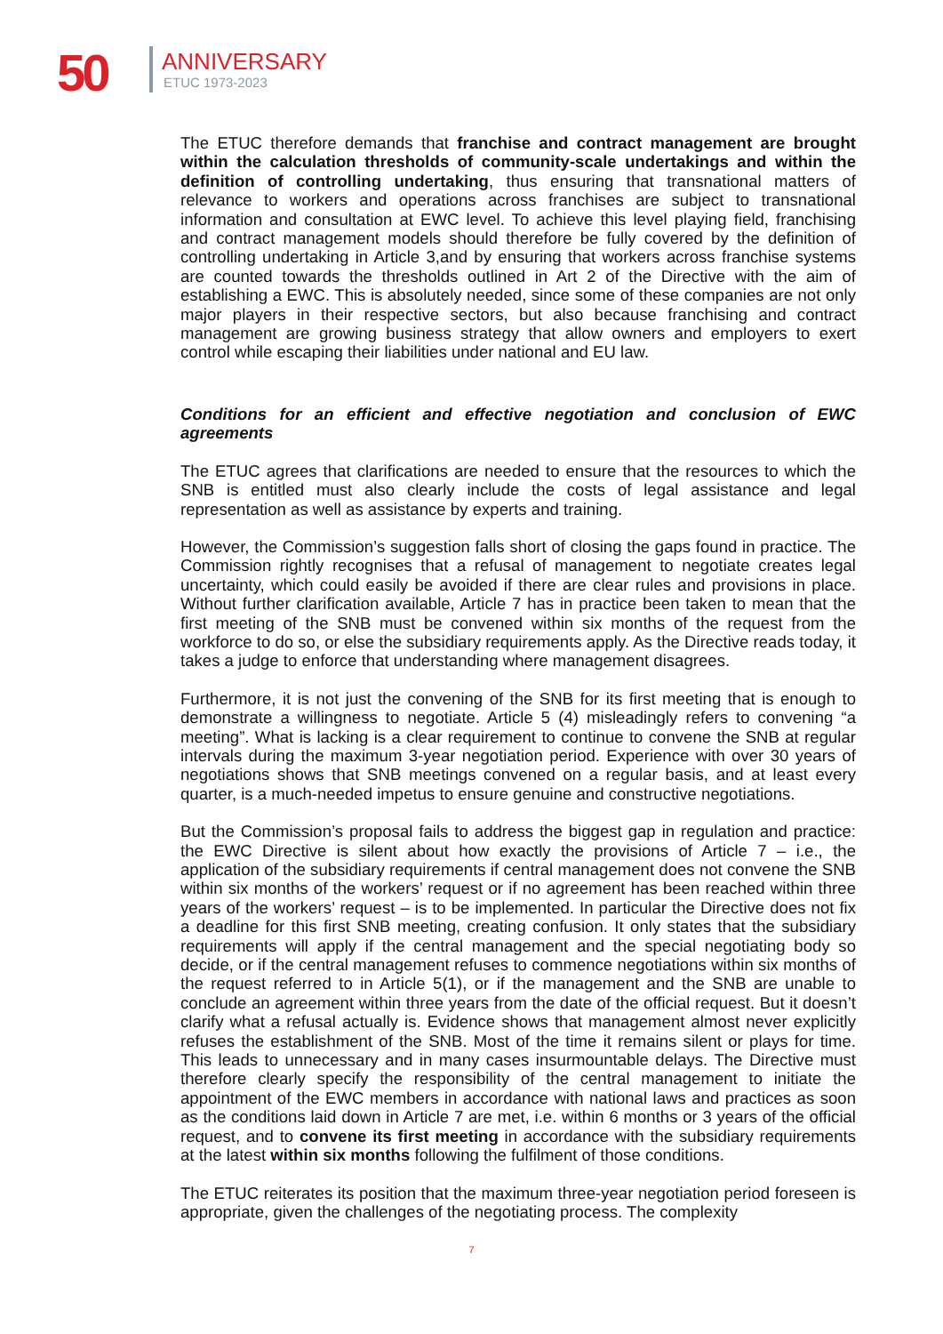50 ANNIVERSARY
ETUC 1973-2023
The ETUC therefore demands that franchise and contract management are brought within the calculation thresholds of community-scale undertakings and within the definition of controlling undertaking, thus ensuring that transnational matters of relevance to workers and operations across franchises are subject to transnational information and consultation at EWC level. To achieve this level playing field, franchising and contract management models should therefore be fully covered by the definition of controlling undertaking in Article 3,and by ensuring that workers across franchise systems are counted towards the thresholds outlined in Art 2 of the Directive with the aim of establishing a EWC. This is absolutely needed, since some of these companies are not only major players in their respective sectors, but also because franchising and contract management are growing business strategy that allow owners and employers to exert control while escaping their liabilities under national and EU law.
Conditions for an efficient and effective negotiation and conclusion of EWC agreements
The ETUC agrees that clarifications are needed to ensure that the resources to which the SNB is entitled must also clearly include the costs of legal assistance and legal representation as well as assistance by experts and training.
However, the Commission’s suggestion falls short of closing the gaps found in practice. The Commission rightly recognises that a refusal of management to negotiate creates legal uncertainty, which could easily be avoided if there are clear rules and provisions in place. Without further clarification available, Article 7 has in practice been taken to mean that the first meeting of the SNB must be convened within six months of the request from the workforce to do so, or else the subsidiary requirements apply. As the Directive reads today, it takes a judge to enforce that understanding where management disagrees.
Furthermore, it is not just the convening of the SNB for its first meeting that is enough to demonstrate a willingness to negotiate. Article 5 (4) misleadingly refers to convening “a meeting”. What is lacking is a clear requirement to continue to convene the SNB at regular intervals during the maximum 3-year negotiation period. Experience with over 30 years of negotiations shows that SNB meetings convened on a regular basis, and at least every quarter, is a much-needed impetus to ensure genuine and constructive negotiations.
But the Commission’s proposal fails to address the biggest gap in regulation and practice: the EWC Directive is silent about how exactly the provisions of Article 7 – i.e., the application of the subsidiary requirements if central management does not convene the SNB within six months of the workers’ request or if no agreement has been reached within three years of the workers’ request – is to be implemented. In particular the Directive does not fix a deadline for this first SNB meeting, creating confusion. It only states that the subsidiary requirements will apply if the central management and the special negotiating body so decide, or if the central management refuses to commence negotiations within six months of the request referred to in Article 5(1), or if the management and the SNB are unable to conclude an agreement within three years from the date of the official request. But it doesn’t clarify what a refusal actually is. Evidence shows that management almost never explicitly refuses the establishment of the SNB. Most of the time it remains silent or plays for time. This leads to unnecessary and in many cases insurmountable delays. The Directive must therefore clearly specify the responsibility of the central management to initiate the appointment of the EWC members in accordance with national laws and practices as soon as the conditions laid down in Article 7 are met, i.e. within 6 months or 3 years of the official request, and to convene its first meeting in accordance with the subsidiary requirements at the latest within six months following the fulfilment of those conditions.
The ETUC reiterates its position that the maximum three-year negotiation period foreseen is appropriate, given the challenges of the negotiating process. The complexity
7